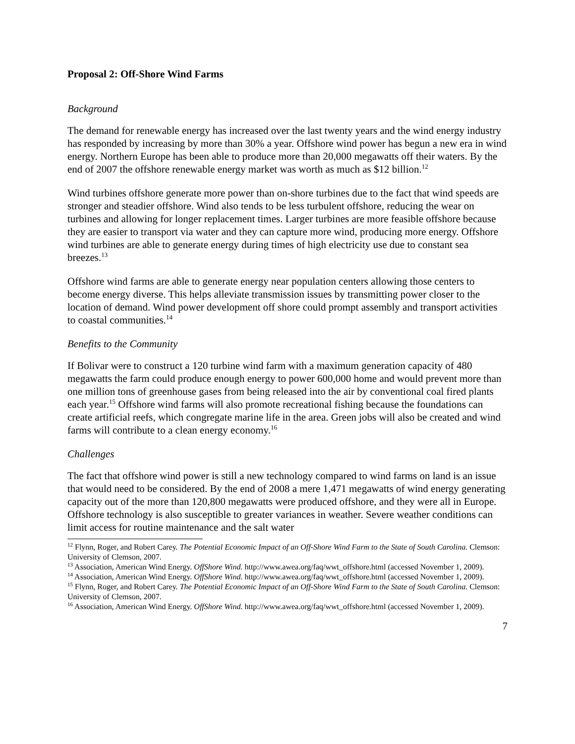Proposal 2: Off-Shore Wind Farms
Background
The demand for renewable energy has increased over the last twenty years and the wind energy industry has responded by increasing by more than 30% a year. Offshore wind power has begun a new era in wind energy. Northern Europe has been able to produce more than 20,000 megawatts off their waters. By the end of 2007 the offshore renewable energy market was worth as much as $12 billion.<sup>12</sup>
Wind turbines offshore generate more power than on-shore turbines due to the fact that wind speeds are stronger and steadier offshore. Wind also tends to be less turbulent offshore, reducing the wear on turbines and allowing for longer replacement times. Larger turbines are more feasible offshore because they are easier to transport via water and they can capture more wind, producing more energy. Offshore wind turbines are able to generate energy during times of high electricity use due to constant sea breezes.<sup>13</sup>
Offshore wind farms are able to generate energy near population centers allowing those centers to become energy diverse. This helps alleviate transmission issues by transmitting power closer to the location of demand. Wind power development off shore could prompt assembly and transport activities to coastal communities.<sup>14</sup>
Benefits to the Community
If Bolivar were to construct a 120 turbine wind farm with a maximum generation capacity of 480 megawatts the farm could produce enough energy to power 600,000 home and would prevent more than one million tons of greenhouse gases from being released into the air by conventional coal fired plants each year.<sup>15</sup> Offshore wind farms will also promote recreational fishing because the foundations can create artificial reefs, which congregate marine life in the area. Green jobs will also be created and wind farms will contribute to a clean energy economy.<sup>16</sup>
Challenges
The fact that offshore wind power is still a new technology compared to wind farms on land is an issue that would need to be considered. By the end of 2008 a mere 1,471 megawatts of wind energy generating capacity out of the more than 120,800 megawatts were produced offshore, and they were all in Europe. Offshore technology is also susceptible to greater variances in weather. Severe weather conditions can limit access for routine maintenance and the salt water
<sup>12</sup> Flynn, Roger, and Robert Carey. The Potential Economic Impact of an Off-Shore Wind Farm to the State of South Carolina. Clemson: University of Clemson, 2007.
<sup>13</sup> Association, American Wind Energy. OffShore Wind. http://www.awea.org/faq/wwt_offshore.html (accessed November 1, 2009).
<sup>14</sup> Association, American Wind Energy. OffShore Wind. http://www.awea.org/faq/wwt_offshore.html (accessed November 1, 2009).
<sup>15</sup> Flynn, Roger, and Robert Carey. The Potential Economic Impact of an Off-Shore Wind Farm to the State of South Carolina. Clemson: University of Clemson, 2007.
<sup>16</sup> Association, American Wind Energy. OffShore Wind. http://www.awea.org/faq/wwt_offshore.html (accessed November 1, 2009).
7